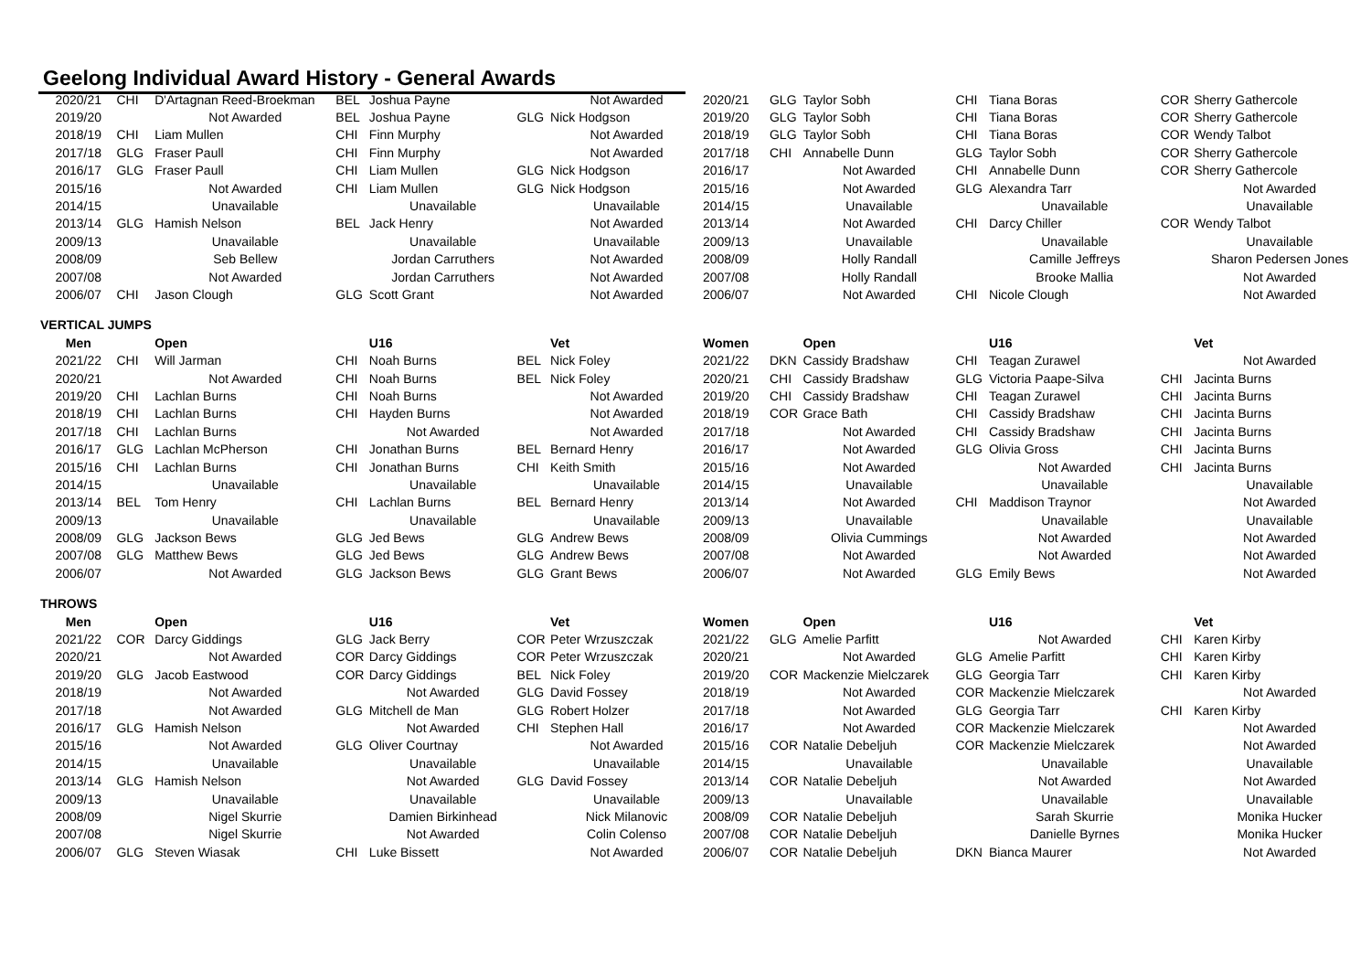Geelong Individual Award History - General Awards
| 2020/21 | CHI | D'Artagnan Reed-Broekman | BEL | Joshua Payne | | Not Awarded | 2020/21 | GLG | Taylor Sobh | CHI | Tiana Boras | COR | Sherry Gathercole |
| 2019/20 | | Not Awarded | BEL | Joshua Payne | GLG | Nick Hodgson | 2019/20 | GLG | Taylor Sobh | CHI | Tiana Boras | COR | Sherry Gathercole |
| 2018/19 | CHI | Liam Mullen | CHI | Finn Murphy | | Not Awarded | 2018/19 | GLG | Taylor Sobh | CHI | Tiana Boras | COR | Wendy Talbot |
| 2017/18 | GLG | Fraser Paull | CHI | Finn Murphy | | Not Awarded | 2017/18 | CHI | Annabelle Dunn | GLG | Taylor Sobh | COR | Sherry Gathercole |
| 2016/17 | GLG | Fraser Paull | CHI | Liam Mullen | GLG | Nick Hodgson | 2016/17 | | Not Awarded | CHI | Annabelle Dunn | COR | Sherry Gathercole |
| 2015/16 | | Not Awarded | CHI | Liam Mullen | GLG | Nick Hodgson | 2015/16 | | Not Awarded | GLG | Alexandra Tarr | | Not Awarded |
| 2014/15 | | Unavailable | | Unavailable | | Unavailable | 2014/15 | | Unavailable | | Unavailable | | Unavailable |
| 2013/14 | GLG | Hamish Nelson | BEL | Jack Henry | | Not Awarded | 2013/14 | | Not Awarded | CHI | Darcy Chiller | COR | Wendy Talbot |
| 2009/13 | | Unavailable | | Unavailable | | Unavailable | 2009/13 | | Unavailable | | Unavailable | | Unavailable |
| 2008/09 | | Seb Bellew | | Jordan Carruthers | | Not Awarded | 2008/09 | | Holly Randall | | Camille Jeffreys | | Sharon Pedersen Jones |
| 2007/08 | | Not Awarded | | Jordan Carruthers | | Not Awarded | 2007/08 | | Holly Randall | | Brooke Mallia | | Not Awarded |
| 2006/07 | CHI | Jason Clough | GLG | Scott Grant | | Not Awarded | 2006/07 | | Not Awarded | CHI | Nicole Clough | | Not Awarded |
| VERTICAL JUMPS | | | | | | | | | | | | | |
| Men | | Open | | U16 | | Vet | Women | | Open | | U16 | | Vet |
| 2021/22 | CHI | Will Jarman | CHI | Noah Burns | BEL | Nick Foley | 2021/22 | DKN | Cassidy Bradshaw | CHI | Teagan Zurawel | | Not Awarded |
| 2020/21 | | Not Awarded | CHI | Noah Burns | BEL | Nick Foley | 2020/21 | CHI | Cassidy Bradshaw | GLG | Victoria Paape-Silva | CHI | Jacinta Burns |
| 2019/20 | CHI | Lachlan Burns | CHI | Noah Burns | | Not Awarded | 2019/20 | CHI | Cassidy Bradshaw | CHI | Teagan Zurawel | CHI | Jacinta Burns |
| 2018/19 | CHI | Lachlan Burns | CHI | Hayden Burns | | Not Awarded | 2018/19 | COR | Grace Bath | CHI | Cassidy Bradshaw | CHI | Jacinta Burns |
| 2017/18 | CHI | Lachlan Burns | | Not Awarded | | Not Awarded | 2017/18 | | Not Awarded | CHI | Cassidy Bradshaw | CHI | Jacinta Burns |
| 2016/17 | GLG | Lachlan McPherson | CHI | Jonathan Burns | BEL | Bernard Henry | 2016/17 | | Not Awarded | GLG | Olivia Gross | CHI | Jacinta Burns |
| 2015/16 | CHI | Lachlan Burns | CHI | Jonathan Burns | CHI | Keith Smith | 2015/16 | | Not Awarded | | Not Awarded | CHI | Jacinta Burns |
| 2014/15 | | Unavailable | | Unavailable | | Unavailable | 2014/15 | | Unavailable | | Unavailable | | Unavailable |
| 2013/14 | BEL | Tom Henry | CHI | Lachlan Burns | BEL | Bernard Henry | 2013/14 | | Not Awarded | CHI | Maddison Traynor | | Not Awarded |
| 2009/13 | | Unavailable | | Unavailable | | Unavailable | 2009/13 | | Unavailable | | Unavailable | | Unavailable |
| 2008/09 | GLG | Jackson Bews | GLG | Jed Bews | GLG | Andrew Bews | 2008/09 | | Olivia Cummings | | Not Awarded | | Not Awarded |
| 2007/08 | GLG | Matthew Bews | GLG | Jed Bews | GLG | Andrew Bews | 2007/08 | | Not Awarded | | Not Awarded | | Not Awarded |
| 2006/07 | | Not Awarded | GLG | Jackson Bews | GLG | Grant Bews | 2006/07 | | Not Awarded | GLG | Emily Bews | | Not Awarded |
| THROWS | | | | | | | | | | | | | |
| Men | | Open | | U16 | | Vet | Women | | Open | | U16 | | Vet |
| 2021/22 | COR | Darcy Giddings | GLG | Jack Berry | COR | Peter Wrzuszczak | 2021/22 | GLG | Amelie Parfitt | | Not Awarded | CHI | Karen Kirby |
| 2020/21 | | Not Awarded | COR | Darcy Giddings | COR | Peter Wrzuszczak | 2020/21 | | Not Awarded | GLG | Amelie Parfitt | CHI | Karen Kirby |
| 2019/20 | GLG | Jacob Eastwood | COR | Darcy Giddings | BEL | Nick Foley | 2019/20 | COR | Mackenzie Mielczarek | GLG | Georgia Tarr | CHI | Karen Kirby |
| 2018/19 | | Not Awarded | | Not Awarded | GLG | David Fossey | 2018/19 | | Not Awarded | COR | Mackenzie Mielczarek | | Not Awarded |
| 2017/18 | | Not Awarded | GLG | Mitchell de Man | GLG | Robert Holzer | 2017/18 | | Not Awarded | GLG | Georgia Tarr | CHI | Karen Kirby |
| 2016/17 | GLG | Hamish Nelson | | Not Awarded | CHI | Stephen Hall | 2016/17 | | Not Awarded | COR | Mackenzie Mielczarek | | Not Awarded |
| 2015/16 | | Not Awarded | GLG | Oliver Courtnay | | Not Awarded | 2015/16 | COR | Natalie Debeljuh | COR | Mackenzie Mielczarek | | Not Awarded |
| 2014/15 | | Unavailable | | Unavailable | | Unavailable | 2014/15 | | Unavailable | | Unavailable | | Unavailable |
| 2013/14 | GLG | Hamish Nelson | | Not Awarded | GLG | David Fossey | 2013/14 | COR | Natalie Debeljuh | | Not Awarded | | Not Awarded |
| 2009/13 | | Unavailable | | Unavailable | | Unavailable | 2009/13 | | Unavailable | | Unavailable | | Unavailable |
| 2008/09 | | Nigel Skurrie | | Damien Birkinhead | | Nick Milanovic | 2008/09 | COR | Natalie Debeljuh | | Sarah Skurrie | | Monika Hucker |
| 2007/08 | | Nigel Skurrie | | Not Awarded | | Colin Colenso | 2007/08 | COR | Natalie Debeljuh | | Danielle Byrnes | | Monika Hucker |
| 2006/07 | GLG | Steven Wiasak | CHI | Luke Bissett | | Not Awarded | 2006/07 | COR | Natalie Debeljuh | DKN | Bianca Maurer | | Not Awarded |